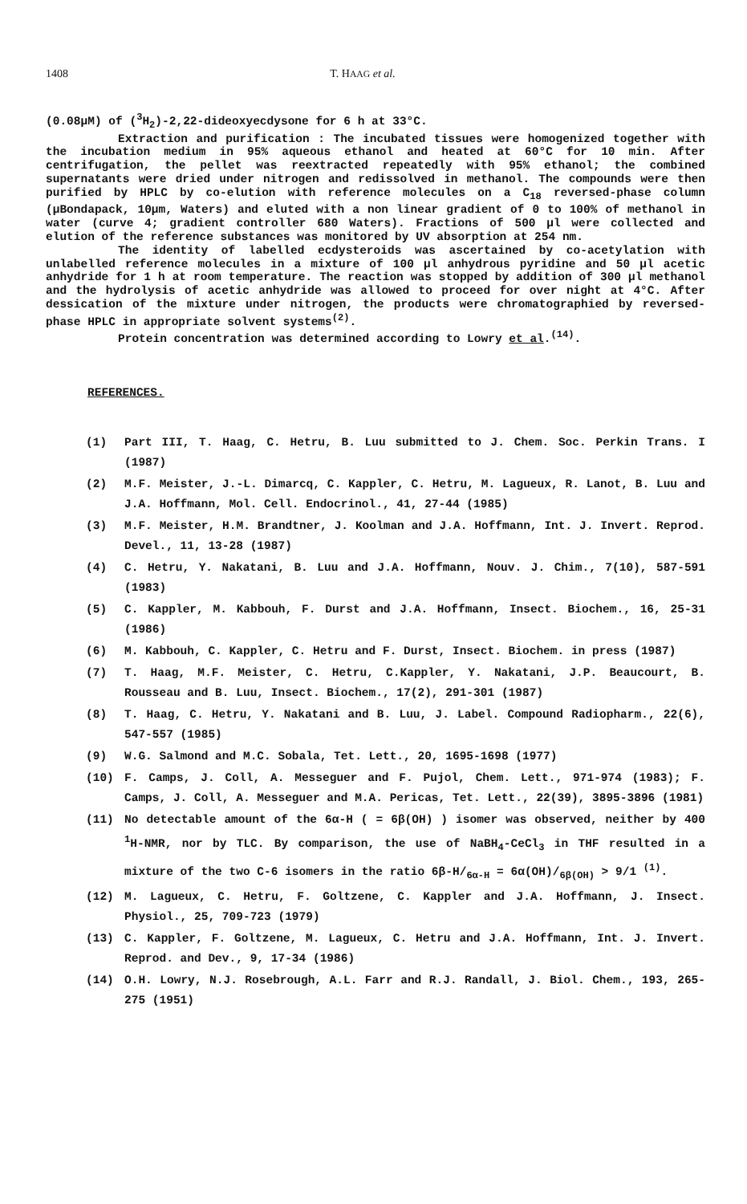1408 T. HAAG et al.
(0.08µM) of (<sup>3</sup>H<sub>2</sub>)-2,22-dideoxyecdysone for 6 h at 33°C.
Extraction and purification : The incubated tissues were homogenized together with the incubation medium in 95% aqueous ethanol and heated at 60°C for 10 min. After centrifugation, the pellet was reextracted repeatedly with 95% ethanol; the combined supernatants were dried under nitrogen and redissolved in methanol. The compounds were then purified by HPLC by co-elution with reference molecules on a C<sub>18</sub> reversed-phase column (µBondapack, 10µm, Waters) and eluted with a non linear gradient of 0 to 100% of methanol in water (curve 4; gradient controller 680 Waters). Fractions of 500 µl were collected and elution of the reference substances was monitored by UV absorption at 254 nm.
The identity of labelled ecdysteroids was ascertained by co-acetylation with unlabelled reference molecules in a mixture of 100 µl anhydrous pyridine and 50 µl acetic anhydride for 1 h at room temperature. The reaction was stopped by addition of 300 µl methanol and the hydrolysis of acetic anhydride was allowed to proceed for over night at 4°C. After dessication of the mixture under nitrogen, the products were chromatographied by reversed-phase HPLC in appropriate solvent systems<sup>(2)</sup>.
Protein concentration was determined according to Lowry et al.<sup>(14)</sup>.
REFERENCES.
(1) Part III, T. Haag, C. Hetru, B. Luu submitted to J. Chem. Soc. Perkin Trans. I (1987)
(2) M.F. Meister, J.-L. Dimarcq, C. Kappler, C. Hetru, M. Lagueux, R. Lanot, B. Luu and J.A. Hoffmann, Mol. Cell. Endocrinol., 41, 27-44 (1985)
(3) M.F. Meister, H.M. Brandtner, J. Koolman and J.A. Hoffmann, Int. J. Invert. Reprod. Devel., 11, 13-28 (1987)
(4) C. Hetru, Y. Nakatani, B. Luu and J.A. Hoffmann, Nouv. J. Chim., 7(10), 587-591 (1983)
(5) C. Kappler, M. Kabbouh, F. Durst and J.A. Hoffmann, Insect. Biochem., 16, 25-31 (1986)
(6) M. Kabbouh, C. Kappler, C. Hetru and F. Durst, Insect. Biochem. in press (1987)
(7) T. Haag, M.F. Meister, C. Hetru, C.Kappler, Y. Nakatani, J.P. Beaucourt, B. Rousseau and B. Luu, Insect. Biochem., 17(2), 291-301 (1987)
(8) T. Haag, C. Hetru, Y. Nakatani and B. Luu, J. Label. Compound Radiopharm., 22(6), 547-557 (1985)
(9) W.G. Salmond and M.C. Sobala, Tet. Lett., 20, 1695-1698 (1977)
(10) F. Camps, J. Coll, A. Messeguer and F. Pujol, Chem. Lett., 971-974 (1983); F. Camps, J. Coll, A. Messeguer and M.A. Pericas, Tet. Lett., 22(39), 3895-3896 (1981)
(11) No detectable amount of the 6α-H ( = 6β(OH) ) isomer was observed, neither by 400 <sup>1</sup>H-NMR, nor by TLC. By comparison, the use of NaBH<sub>4</sub>-CeCl<sub>3</sub> in THF resulted in a mixture of the two C-6 isomers in the ratio 6β-H/<sub>6α-H</sub> = 6α(OH)/<sub>6β(OH)</sub> > 9/1 <sup>(1)</sup>.
(12) M. Lagueux, C. Hetru, F. Goltzene, C. Kappler and J.A. Hoffmann, J. Insect. Physiol., 25, 709-723 (1979)
(13) C. Kappler, F. Goltzene, M. Lagueux, C. Hetru and J.A. Hoffmann, Int. J. Invert. Reprod. and Dev., 9, 17-34 (1986)
(14) O.H. Lowry, N.J. Rosebrough, A.L. Farr and R.J. Randall, J. Biol. Chem., 193, 265-275 (1951)